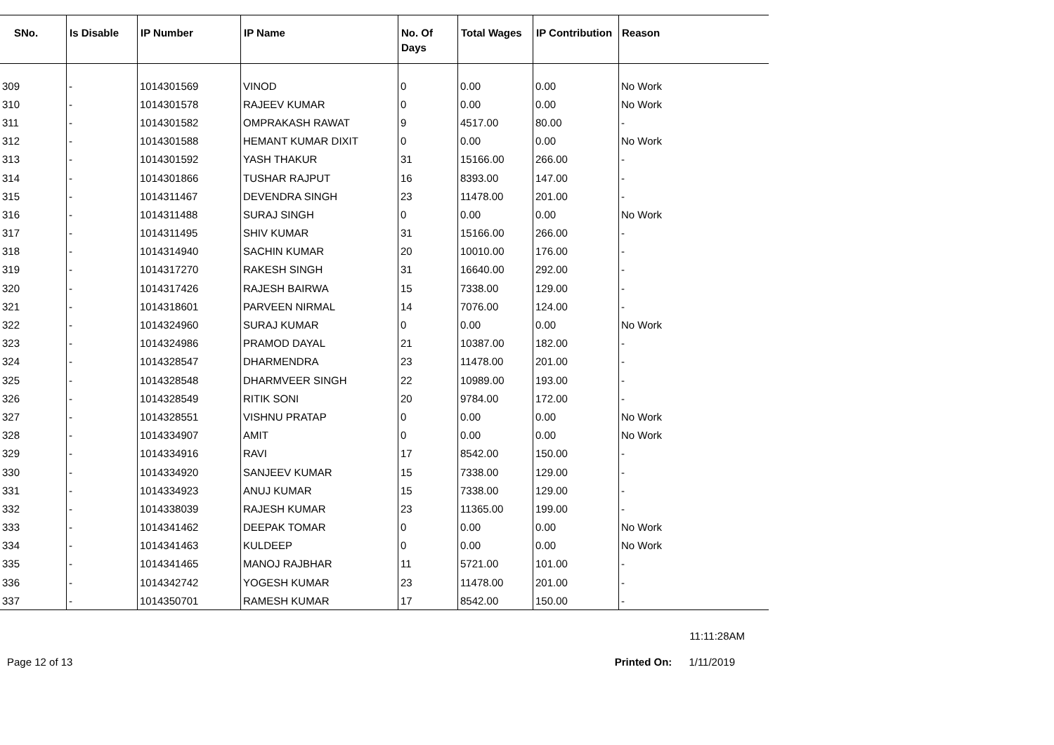| SNo. | Is Disable | IP Number | IP Name | No. Of Days | Total Wages | IP Contribution | Reason |
| --- | --- | --- | --- | --- | --- | --- | --- |
| 309 | - | 1014301569 | VINOD | 0 | 0.00 | 0.00 | No Work |
| 310 | - | 1014301578 | RAJEEV KUMAR | 0 | 0.00 | 0.00 | No Work |
| 311 | - | 1014301582 | OMPRAKASH RAWAT | 9 | 4517.00 | 80.00 | - |
| 312 | - | 1014301588 | HEMANT KUMAR DIXIT | 0 | 0.00 | 0.00 | No Work |
| 313 | - | 1014301592 | YASH THAKUR | 31 | 15166.00 | 266.00 | - |
| 314 | - | 1014301866 | TUSHAR RAJPUT | 16 | 8393.00 | 147.00 | - |
| 315 | - | 1014311467 | DEVENDRA SINGH | 23 | 11478.00 | 201.00 | - |
| 316 | - | 1014311488 | SURAJ SINGH | 0 | 0.00 | 0.00 | No Work |
| 317 | - | 1014311495 | SHIV KUMAR | 31 | 15166.00 | 266.00 | - |
| 318 | - | 1014314940 | SACHIN KUMAR | 20 | 10010.00 | 176.00 | - |
| 319 | - | 1014317270 | RAKESH SINGH | 31 | 16640.00 | 292.00 | - |
| 320 | - | 1014317426 | RAJESH BAIRWA | 15 | 7338.00 | 129.00 | - |
| 321 | - | 1014318601 | PARVEEN NIRMAL | 14 | 7076.00 | 124.00 | - |
| 322 | - | 1014324960 | SURAJ KUMAR | 0 | 0.00 | 0.00 | No Work |
| 323 | - | 1014324986 | PRAMOD DAYAL | 21 | 10387.00 | 182.00 | - |
| 324 | - | 1014328547 | DHARMENDRA | 23 | 11478.00 | 201.00 | - |
| 325 | - | 1014328548 | DHARMVEER SINGH | 22 | 10989.00 | 193.00 | - |
| 326 | - | 1014328549 | RITIK SONI | 20 | 9784.00 | 172.00 | - |
| 327 | - | 1014328551 | VISHNU PRATAP | 0 | 0.00 | 0.00 | No Work |
| 328 | - | 1014334907 | AMIT | 0 | 0.00 | 0.00 | No Work |
| 329 | - | 1014334916 | RAVI | 17 | 8542.00 | 150.00 | - |
| 330 | - | 1014334920 | SANJEEV KUMAR | 15 | 7338.00 | 129.00 | - |
| 331 | - | 1014334923 | ANUJ KUMAR | 15 | 7338.00 | 129.00 | - |
| 332 | - | 1014338039 | RAJESH KUMAR | 23 | 11365.00 | 199.00 | - |
| 333 | - | 1014341462 | DEEPAK TOMAR | 0 | 0.00 | 0.00 | No Work |
| 334 | - | 1014341463 | KULDEEP | 0 | 0.00 | 0.00 | No Work |
| 335 | - | 1014341465 | MANOJ RAJBHAR | 11 | 5721.00 | 101.00 | - |
| 336 | - | 1014342742 | YOGESH KUMAR | 23 | 11478.00 | 201.00 | - |
| 337 | - | 1014350701 | RAMESH KUMAR | 17 | 8542.00 | 150.00 | - |
11:11:28AM
Page 12 of 13 Printed On: 1/11/2019